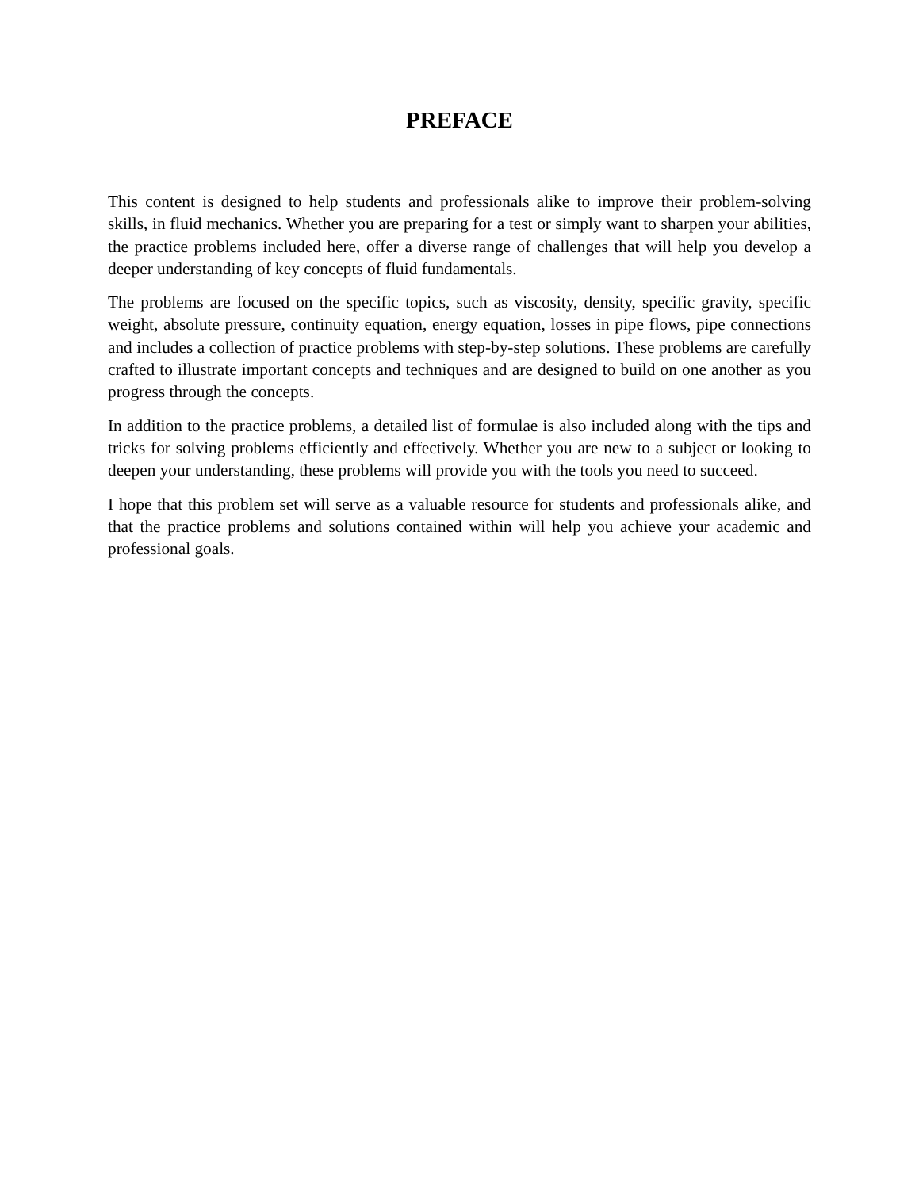PREFACE
This content is designed to help students and professionals alike to improve their problem-solving skills, in fluid mechanics. Whether you are preparing for a test or simply want to sharpen your abilities, the practice problems included here, offer a diverse range of challenges that will help you develop a deeper understanding of key concepts of fluid fundamentals.
The problems are focused on the specific topics, such as viscosity, density, specific gravity, specific weight, absolute pressure, continuity equation, energy equation, losses in pipe flows, pipe connections and includes a collection of practice problems with step-by-step solutions. These problems are carefully crafted to illustrate important concepts and techniques and are designed to build on one another as you progress through the concepts.
In addition to the practice problems, a detailed list of formulae is also included along with the tips and tricks for solving problems efficiently and effectively. Whether you are new to a subject or looking to deepen your understanding, these problems will provide you with the tools you need to succeed.
I hope that this problem set will serve as a valuable resource for students and professionals alike, and that the practice problems and solutions contained within will help you achieve your academic and professional goals.